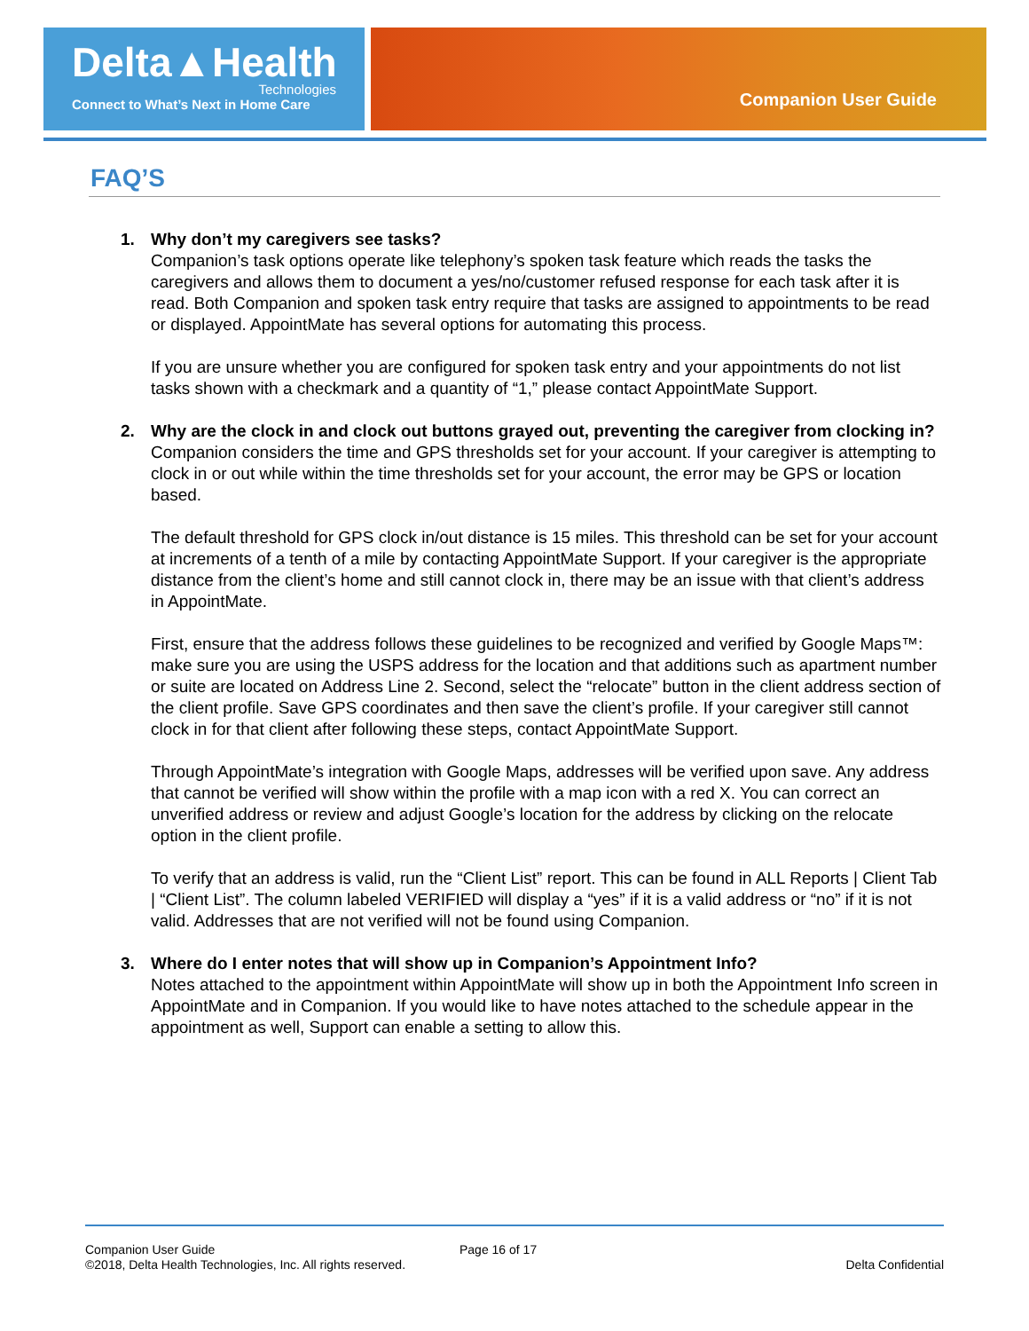Delta▲Health
Technologies
Connect to What’s Next in Home Care
Companion User Guide
FAQ’S
1. Why don’t my caregivers see tasks?
Companion’s task options operate like telephony’s spoken task feature which reads the tasks the caregivers and allows them to document a yes/no/customer refused response for each task after it is read. Both Companion and spoken task entry require that tasks are assigned to appointments to be read or displayed. AppointMate has several options for automating this process.
If you are unsure whether you are configured for spoken task entry and your appointments do not list tasks shown with a checkmark and a quantity of “1,” please contact AppointMate Support.
2. Why are the clock in and clock out buttons grayed out, preventing the caregiver from clocking in?
Companion considers the time and GPS thresholds set for your account. If your caregiver is attempting to clock in or out while within the time thresholds set for your account, the error may be GPS or location based.
The default threshold for GPS clock in/out distance is 15 miles. This threshold can be set for your account at increments of a tenth of a mile by contacting AppointMate Support. If your caregiver is the appropriate distance from the client’s home and still cannot clock in, there may be an issue with that client’s address in AppointMate.
First, ensure that the address follows these guidelines to be recognized and verified by Google Maps™: make sure you are using the USPS address for the location and that additions such as apartment number or suite are located on Address Line 2. Second, select the “relocate” button in the client address section of the client profile. Save GPS coordinates and then save the client’s profile. If your caregiver still cannot clock in for that client after following these steps, contact AppointMate Support.
Through AppointMate’s integration with Google Maps, addresses will be verified upon save. Any address that cannot be verified will show within the profile with a map icon with a red X. You can correct an unverified address or review and adjust Google’s location for the address by clicking on the relocate option in the client profile.
To verify that an address is valid, run the “Client List” report. This can be found in ALL Reports | Client Tab | “Client List”. The column labeled VERIFIED will display a “yes” if it is a valid address or “no” if it is not valid. Addresses that are not verified will not be found using Companion.
3. Where do I enter notes that will show up in Companion’s Appointment Info?
Notes attached to the appointment within AppointMate will show up in both the Appointment Info screen in AppointMate and in Companion. If you would like to have notes attached to the schedule appear in the appointment as well, Support can enable a setting to allow this.
Companion User Guide
©2018, Delta Health Technologies, Inc. All rights reserved.
Page 16 of 17
Delta Confidential